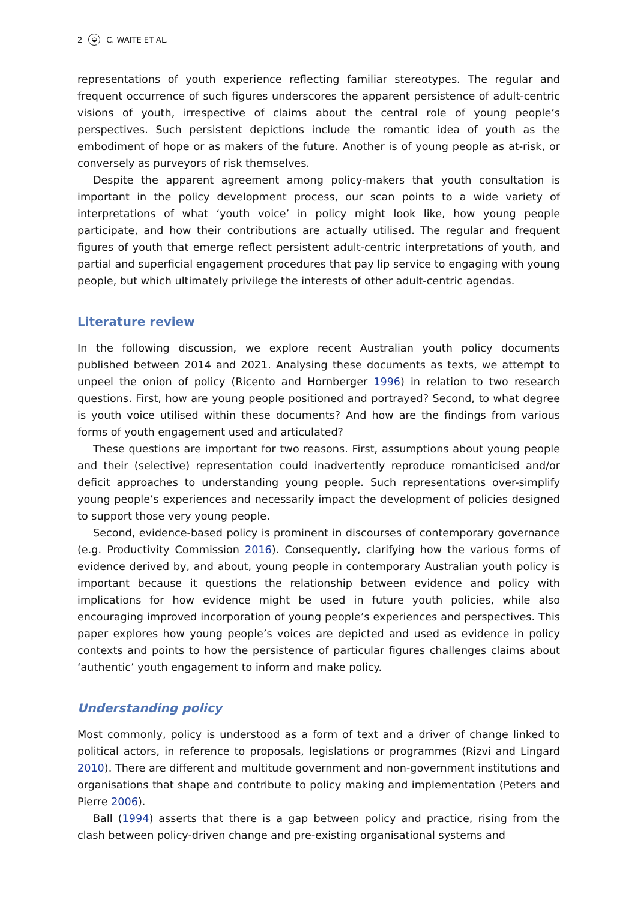2 ◒ C. WAITE ET AL.
representations of youth experience reflecting familiar stereotypes. The regular and frequent occurrence of such figures underscores the apparent persistence of adult-centric visions of youth, irrespective of claims about the central role of young people’s perspectives. Such persistent depictions include the romantic idea of youth as the embodiment of hope or as makers of the future. Another is of young people as at-risk, or conversely as purveyors of risk themselves.
Despite the apparent agreement among policy-makers that youth consultation is important in the policy development process, our scan points to a wide variety of interpretations of what ‘youth voice’ in policy might look like, how young people participate, and how their contributions are actually utilised. The regular and frequent figures of youth that emerge reflect persistent adult-centric interpretations of youth, and partial and superficial engagement procedures that pay lip service to engaging with young people, but which ultimately privilege the interests of other adult-centric agendas.
Literature review
In the following discussion, we explore recent Australian youth policy documents published between 2014 and 2021. Analysing these documents as texts, we attempt to unpeel the onion of policy (Ricento and Hornberger 1996) in relation to two research questions. First, how are young people positioned and portrayed? Second, to what degree is youth voice utilised within these documents? And how are the findings from various forms of youth engagement used and articulated?
These questions are important for two reasons. First, assumptions about young people and their (selective) representation could inadvertently reproduce romanticised and/or deficit approaches to understanding young people. Such representations over-simplify young people’s experiences and necessarily impact the development of policies designed to support those very young people.
Second, evidence-based policy is prominent in discourses of contemporary governance (e.g. Productivity Commission 2016). Consequently, clarifying how the various forms of evidence derived by, and about, young people in contemporary Australian youth policy is important because it questions the relationship between evidence and policy with implications for how evidence might be used in future youth policies, while also encouraging improved incorporation of young people’s experiences and perspectives. This paper explores how young people’s voices are depicted and used as evidence in policy contexts and points to how the persistence of particular figures challenges claims about ‘authentic’ youth engagement to inform and make policy.
Understanding policy
Most commonly, policy is understood as a form of text and a driver of change linked to political actors, in reference to proposals, legislations or programmes (Rizvi and Lingard 2010). There are different and multitude government and non-government institutions and organisations that shape and contribute to policy making and implementation (Peters and Pierre 2006).
Ball (1994) asserts that there is a gap between policy and practice, rising from the clash between policy-driven change and pre-existing organisational systems and